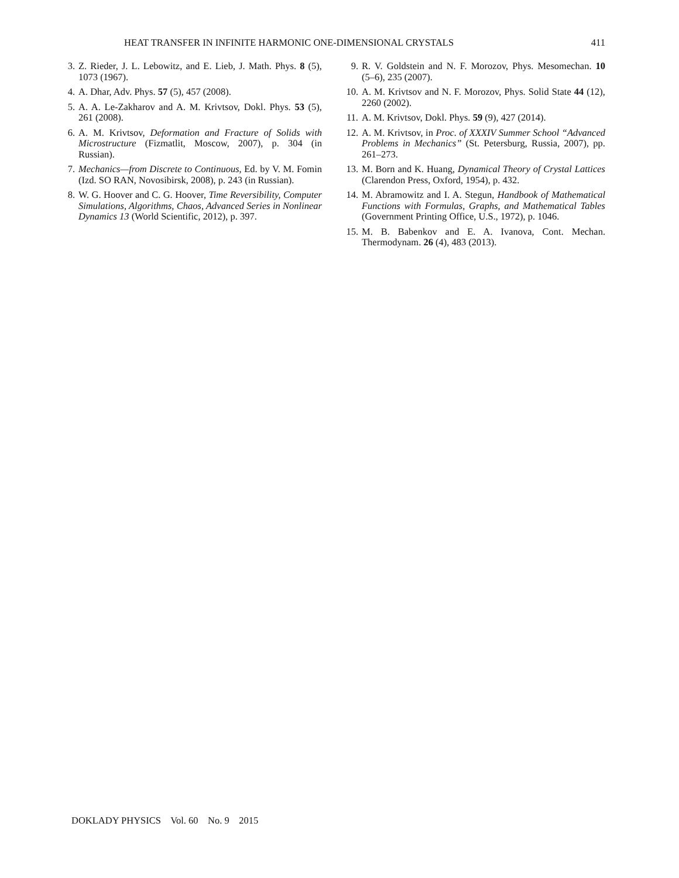HEAT TRANSFER IN INFINITE HARMONIC ONE-DIMENSIONAL CRYSTALS 411
3. Z. Rieder, J. L. Lebowitz, and E. Lieb, J. Math. Phys. 8 (5), 1073 (1967).
4. A. Dhar, Adv. Phys. 57 (5), 457 (2008).
5. A. A. Le-Zakharov and A. M. Krivtsov, Dokl. Phys. 53 (5), 261 (2008).
6. A. M. Krivtsov, Deformation and Fracture of Solids with Microstructure (Fizmatlit, Moscow, 2007), p. 304 (in Russian).
7. Mechanics—from Discrete to Continuous, Ed. by V. M. Fomin (Izd. SO RAN, Novosibirsk, 2008), p. 243 (in Russian).
8. W. G. Hoover and C. G. Hoover, Time Reversibility, Computer Simulations, Algorithms, Chaos, Advanced Series in Nonlinear Dynamics 13 (World Scientific, 2012), p. 397.
9. R. V. Goldstein and N. F. Morozov, Phys. Mesomechan. 10 (5–6), 235 (2007).
10.
A. M. Krivtsov and N. F. Morozov, Phys. Solid State 44 (12), 2260 (2002).
11.
A. M. Krivtsov, Dokl. Phys. 59 (9), 427 (2014).
12.
A. M. Krivtsov, in Proc. of XXXIV Summer School “Advanced Problems in Mechanics” (St. Petersburg, Russia, 2007), pp. 261–273.
13.
M. Born and K. Huang, Dynamical Theory of Crystal Lattices (Clarendon Press, Oxford, 1954), p. 432.
14.
M. Abramowitz and I. A. Stegun, Handbook of Mathematical Functions with Formulas, Graphs, and Mathematical Tables (Government Printing Office, U.S., 1972), p. 1046.
15.
M. B. Babenkov and E. A. Ivanova, Cont. Mechan. Thermodynam. 26 (4), 483 (2013).
DOKLADY PHYSICS Vol. 60 No. 9 2015